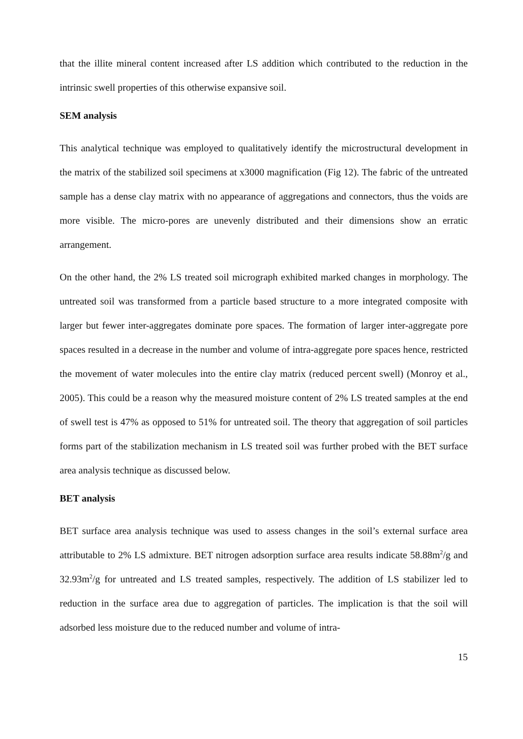that the illite mineral content increased after LS addition which contributed to the reduction in the intrinsic swell properties of this otherwise expansive soil.
SEM analysis
This analytical technique was employed to qualitatively identify the microstructural development in the matrix of the stabilized soil specimens at x3000 magnification (Fig 12). The fabric of the untreated sample has a dense clay matrix with no appearance of aggregations and connectors, thus the voids are more visible. The micro-pores are unevenly distributed and their dimensions show an erratic arrangement.
On the other hand, the 2% LS treated soil micrograph exhibited marked changes in morphology. The untreated soil was transformed from a particle based structure to a more integrated composite with larger but fewer inter-aggregates dominate pore spaces. The formation of larger inter-aggregate pore spaces resulted in a decrease in the number and volume of intra-aggregate pore spaces hence, restricted the movement of water molecules into the entire clay matrix (reduced percent swell) (Monroy et al., 2005). This could be a reason why the measured moisture content of 2% LS treated samples at the end of swell test is 47% as opposed to 51% for untreated soil. The theory that aggregation of soil particles forms part of the stabilization mechanism in LS treated soil was further probed with the BET surface area analysis technique as discussed below.
BET analysis
BET surface area analysis technique was used to assess changes in the soil’s external surface area attributable to 2% LS admixture. BET nitrogen adsorption surface area results indicate 58.88m<sup>2</sup>/g and 32.93m<sup>2</sup>/g for untreated and LS treated samples, respectively. The addition of LS stabilizer led to reduction in the surface area due to aggregation of particles. The implication is that the soil will adsorbed less moisture due to the reduced number and volume of intra-
15